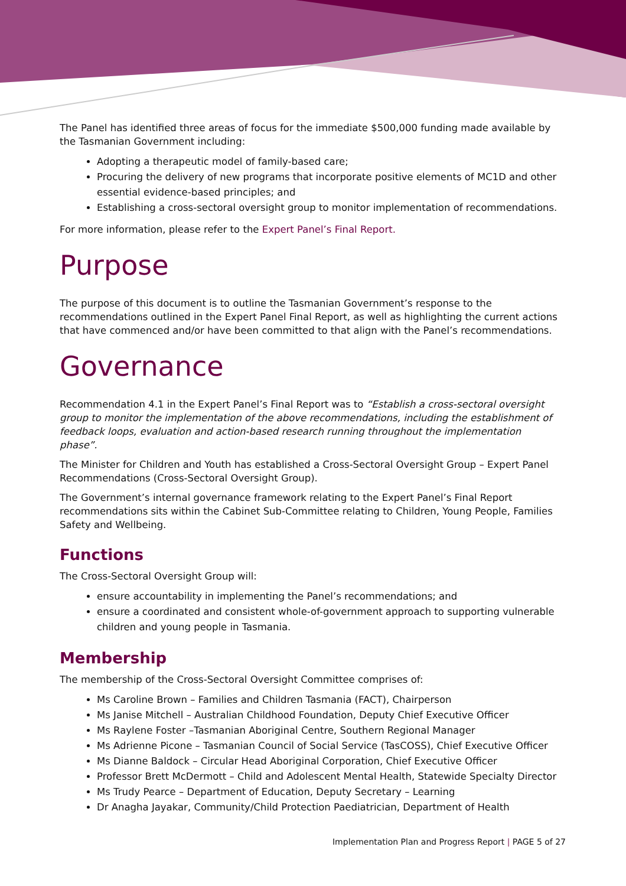The Panel has identified three areas of focus for the immediate $500,000 funding made available by the Tasmanian Government including:
Adopting a therapeutic model of family-based care;
Procuring the delivery of new programs that incorporate positive elements of MC1D and other essential evidence-based principles; and
Establishing a cross-sectoral oversight group to monitor implementation of recommendations.
For more information, please refer to the Expert Panel’s Final Report.
Purpose
The purpose of this document is to outline the Tasmanian Government’s response to the recommendations outlined in the Expert Panel Final Report, as well as highlighting the current actions that have commenced and/or have been committed to that align with the Panel’s recommendations.
Governance
Recommendation 4.1 in the Expert Panel’s Final Report was to “Establish a cross-sectoral oversight group to monitor the implementation of the above recommendations, including the establishment of feedback loops, evaluation and action-based research running throughout the implementation phase”.
The Minister for Children and Youth has established a Cross-Sectoral Oversight Group – Expert Panel Recommendations (Cross-Sectoral Oversight Group).
The Government’s internal governance framework relating to the Expert Panel’s Final Report recommendations sits within the Cabinet Sub-Committee relating to Children, Young People, Families Safety and Wellbeing.
Functions
The Cross-Sectoral Oversight Group will:
ensure accountability in implementing the Panel’s recommendations; and
ensure a coordinated and consistent whole-of-government approach to supporting vulnerable children and young people in Tasmania.
Membership
The membership of the Cross-Sectoral Oversight Committee comprises of:
Ms Caroline Brown – Families and Children Tasmania (FACT), Chairperson
Ms Janise Mitchell – Australian Childhood Foundation, Deputy Chief Executive Officer
Ms Raylene Foster –Tasmanian Aboriginal Centre, Southern Regional Manager
Ms Adrienne Picone – Tasmanian Council of Social Service (TasCOSS), Chief Executive Officer
Ms Dianne Baldock – Circular Head Aboriginal Corporation, Chief Executive Officer
Professor Brett McDermott – Child and Adolescent Mental Health, Statewide Specialty Director
Ms Trudy Pearce – Department of Education, Deputy Secretary – Learning
Dr Anagha Jayakar, Community/Child Protection Paediatrician, Department of Health
Implementation Plan and Progress Report | PAGE 5 of 27